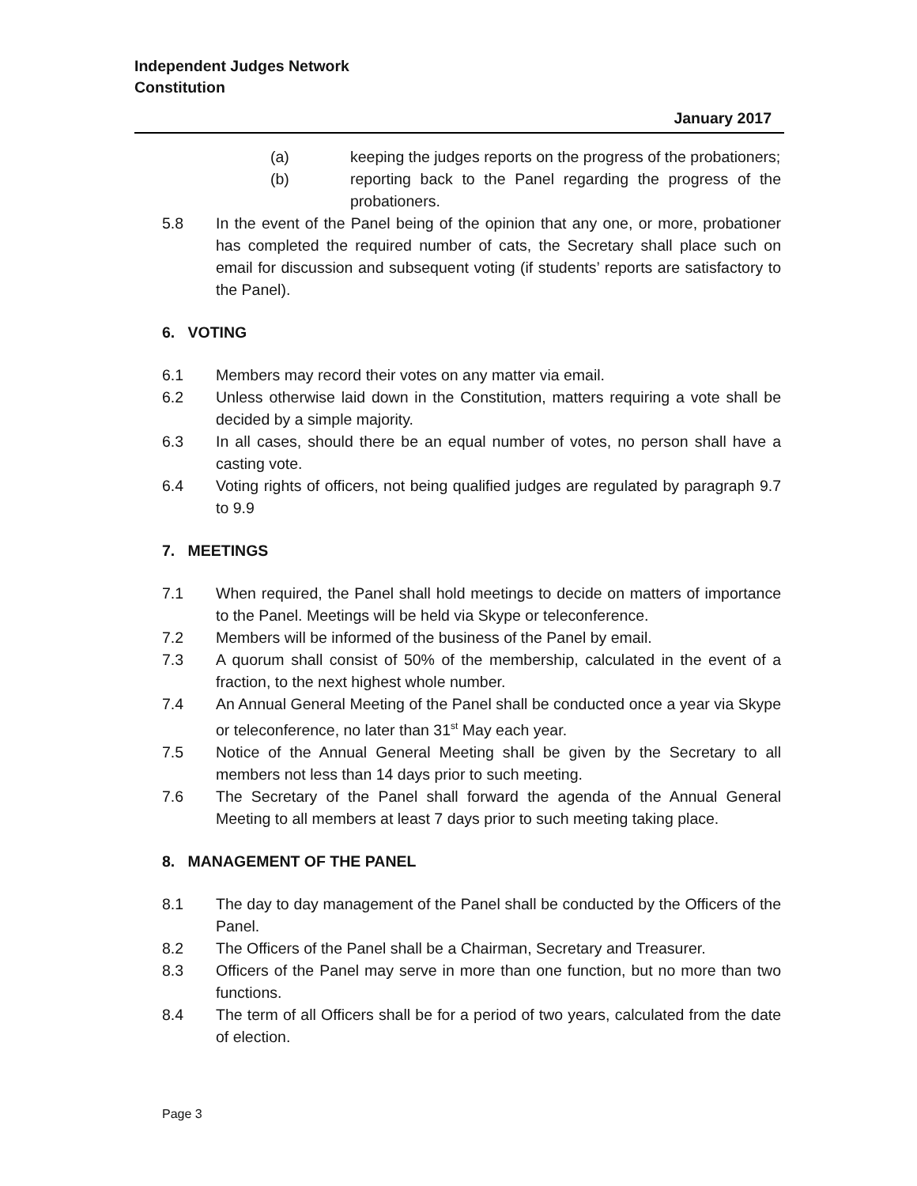Independent Judges Network
Constitution
January 2017
(a) keeping the judges reports on the progress of the probationers;
(b) reporting back to the Panel regarding the progress of the probationers.
5.8 In the event of the Panel being of the opinion that any one, or more, probationer has completed the required number of cats, the Secretary shall place such on email for discussion and subsequent voting (if students’ reports are satisfactory to the Panel).
6. VOTING
6.1 Members may record their votes on any matter via email.
6.2 Unless otherwise laid down in the Constitution, matters requiring a vote shall be decided by a simple majority.
6.3 In all cases, should there be an equal number of votes, no person shall have a casting vote.
6.4 Voting rights of officers, not being qualified judges are regulated by paragraph 9.7 to 9.9
7. MEETINGS
7.1 When required, the Panel shall hold meetings to decide on matters of importance to the Panel. Meetings will be held via Skype or teleconference.
7.2 Members will be informed of the business of the Panel by email.
7.3 A quorum shall consist of 50% of the membership, calculated in the event of a fraction, to the next highest whole number.
7.4 An Annual General Meeting of the Panel shall be conducted once a year via Skype or teleconference, no later than 31<sup>st</sup> May each year.
7.5 Notice of the Annual General Meeting shall be given by the Secretary to all members not less than 14 days prior to such meeting.
7.6 The Secretary of the Panel shall forward the agenda of the Annual General Meeting to all members at least 7 days prior to such meeting taking place.
8. MANAGEMENT OF THE PANEL
8.1 The day to day management of the Panel shall be conducted by the Officers of the Panel.
8.2 The Officers of the Panel shall be a Chairman, Secretary and Treasurer.
8.3 Officers of the Panel may serve in more than one function, but no more than two functions.
8.4 The term of all Officers shall be for a period of two years, calculated from the date of election.
Page 3